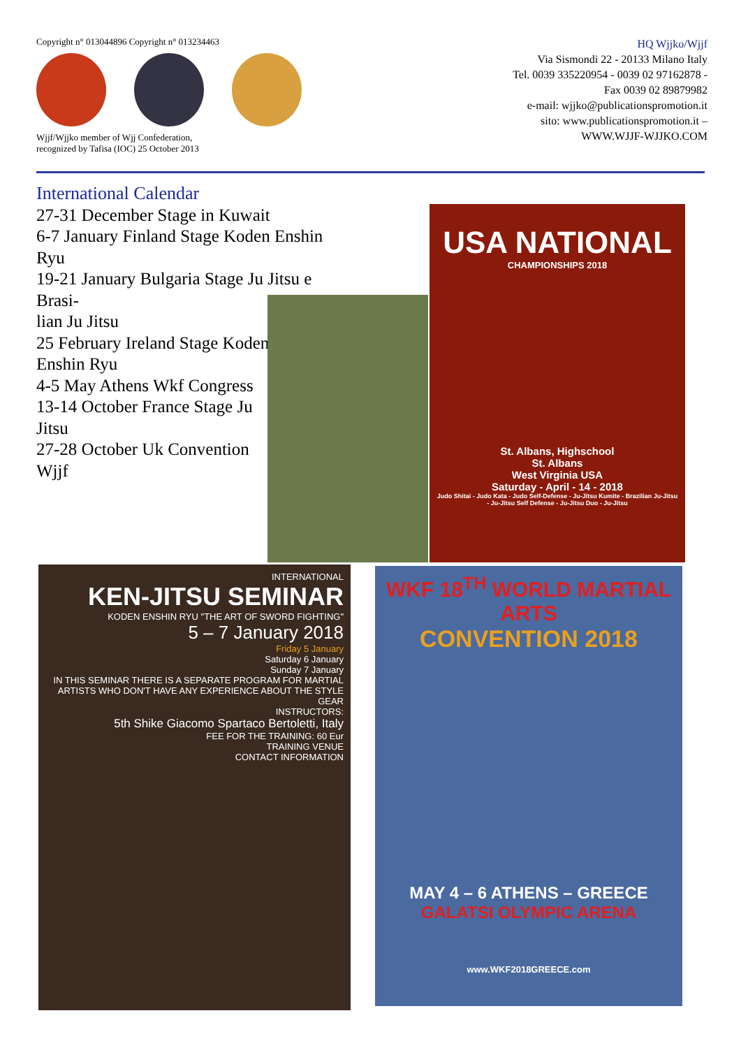Copyright n° 013044896 Copyright n° 013234463
Wjjf/Wjjko member of Wjj Confederation,
recognized by Tafisa (IOC) 25 October 2013
HQ Wjjko/Wjjf
Via Sismondi 22 - 20133 Milano Italy
Tel. 0039 335220954 - 0039 02 97162878 -
Fax 0039 02 89879982
e-mail: wjjko@publicationspromotion.it
sito: www.publicationspromotion.it –
WWW.WJJF-WJJKO.COM
International Calendar
27-31 December Stage in Kuwait
6-7 January Finland Stage Koden Enshin Ryu
19-21 January Bulgaria Stage Ju Jitsu e Brasi-
lian Ju Jitsu
25 February Ireland Stage Koden
Enshin Ryu
4-5 May Athens Wkf Congress
13-14 October France Stage Ju
Jitsu
27-28 October Uk Convention
Wjjf
USA NATIONAL
CHAMPIONSHIPS 2018
St. Albans, Highschool
St. Albans
West Virginia USA
Saturday - April - 14 - 2018
Judo Shitai - Judo Kata - Judo Self-Defense - Ju-Jitsu Kumite - Brazilian Ju-Jitsu - Ju-Jitsu Self Defense - Ju-Jitsu Duo - Ju-Jitsu
INTERNATIONAL
KEN-JITSU SEMINAR
KODEN ENSHIN RYU "THE ART OF SWORD FIGHTING"
5 – 7 January 2018
Friday 5 January
Saturday 6 January
Sunday 7 January
IN THIS SEMINAR THERE IS A SEPARATE PROGRAM FOR MARTIAL ARTISTS WHO DON'T HAVE ANY EXPERIENCE ABOUT THE STYLE
GEAR
INSTRUCTORS:
5th Shike Giacomo Spartaco Bertoletti, Italy
FEE FOR THE TRAINING: 60 Eur
TRAINING VENUE
CONTACT INFORMATION
WKF 18<sup>TH</sup> WORLD MARTIAL ARTS
CONVENTION 2018
MAY 4 – 6 ATHENS – GREECE
GALATSI OLYMPIC ARENA
www.WKF2018GREECE.com